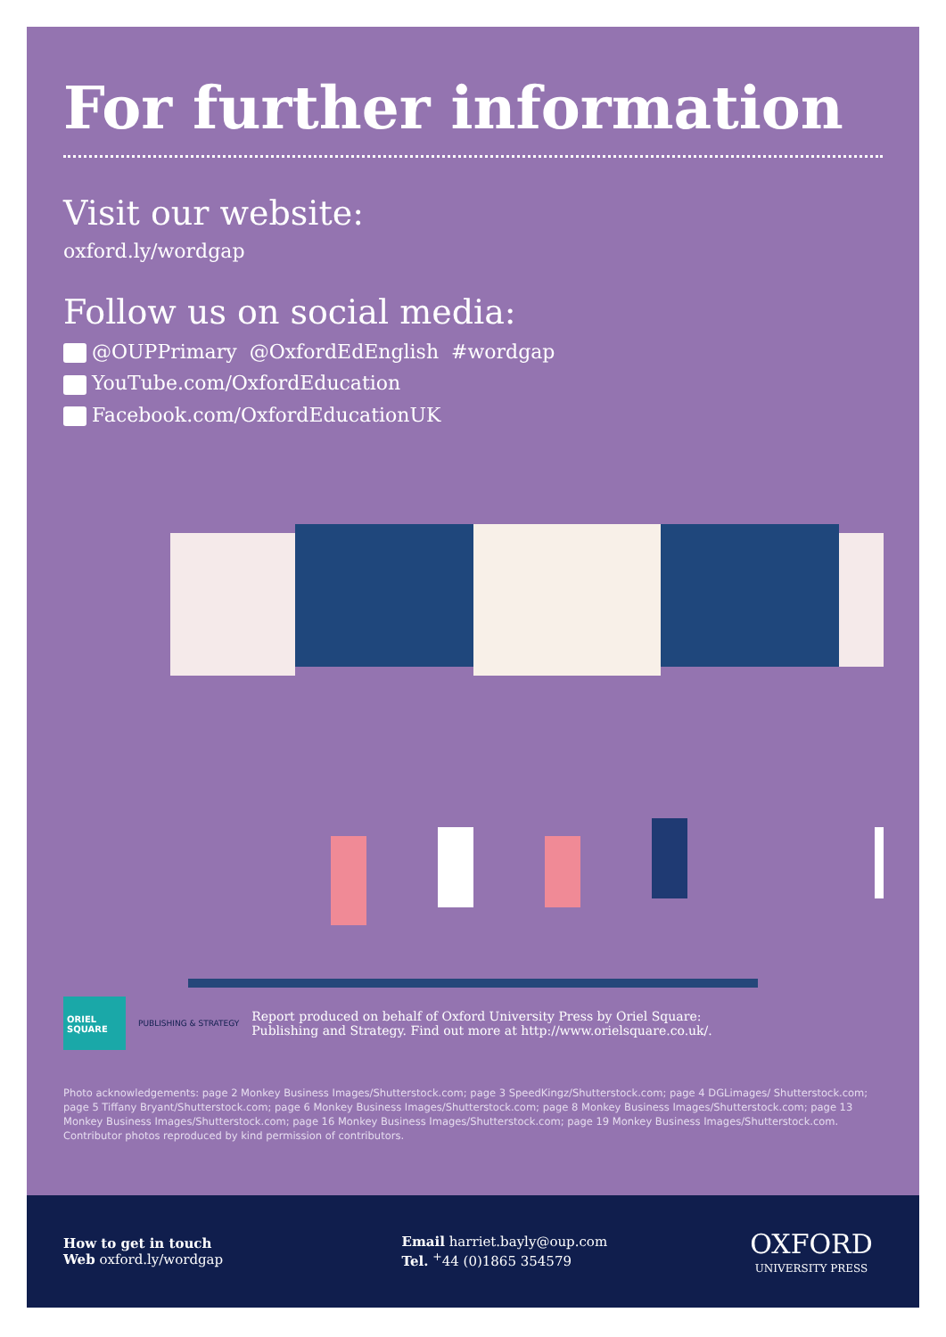For further information
Visit our website:
oxford.ly/wordgap
Follow us on social media:
@OUPPrimary @OxfordEdEnglish #wordgap
YouTube.com/OxfordEducation
Facebook.com/OxfordEducationUK
ORIEL SQUARE
PUBLISHING & STRATEGY
Report produced on behalf of Oxford University Press by Oriel Square:
Publishing and Strategy. Find out more at http://www.orielsquare.co.uk/.
Photo acknowledgements: page 2 Monkey Business Images/Shutterstock.com; page 3 SpeedKingz/Shutterstock.com; page 4 DGLimages/ Shutterstock.com; page 5 Tiffany Bryant/Shutterstock.com; page 6 Monkey Business Images/Shutterstock.com; page 8 Monkey Business Images/Shutterstock.com; page 13 Monkey Business Images/Shutterstock.com; page 16 Monkey Business Images/Shutterstock.com; page 19 Monkey Business Images/Shutterstock.com. Contributor photos reproduced by kind permission of contributors.
How to get in touch
Web oxford.ly/wordgap
Email harriet.bayly@oup.com
Tel. <sup>+</sup>44 (0)1865 354579
OXFORD
UNIVERSITY PRESS